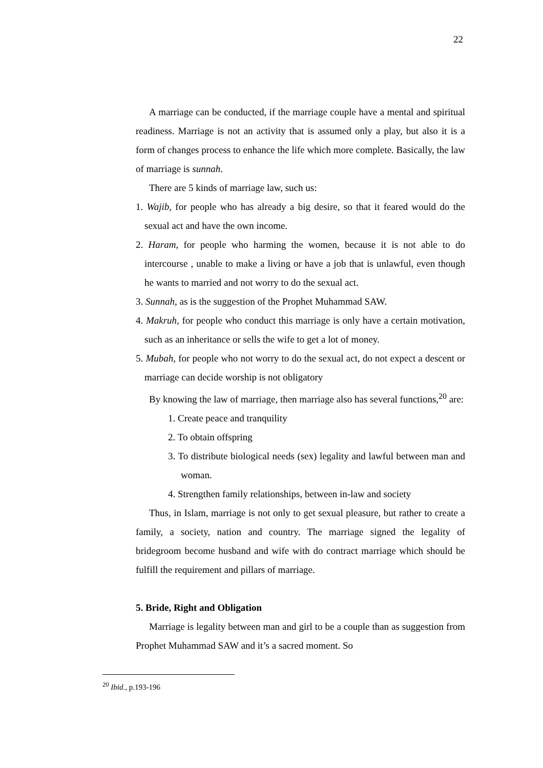22
A marriage can be conducted, if the marriage couple have a mental and spiritual readiness. Marriage is not an activity that is assumed only a play, but also it is a form of changes process to enhance the life which more complete. Basically, the law of marriage is sunnah.
There are 5 kinds of marriage law, such us:
1. Wajib, for people who has already a big desire, so that it feared would do the sexual act and have the own income.
2. Haram, for people who harming the women, because it is not able to do intercourse , unable to make a living or have a job that is unlawful, even though he wants to married and not worry to do the sexual act.
3. Sunnah, as is the suggestion of the Prophet Muhammad SAW.
4. Makruh, for people who conduct this marriage is only have a certain motivation, such as an inheritance or sells the wife to get a lot of money.
5. Mubah, for people who not worry to do the sexual act, do not expect a descent or marriage can decide worship is not obligatory
By knowing the law of marriage, then marriage also has several functions,<sup>20</sup> are:
1. Create peace and tranquility
2. To obtain offspring
3. To distribute biological needs (sex) legality and lawful between man and woman.
4. Strengthen family relationships, between in-law and society
Thus, in Islam, marriage is not only to get sexual pleasure, but rather to create a family, a society, nation and country. The marriage signed the legality of bridegroom become husband and wife with do contract marriage which should be fulfill the requirement and pillars of marriage.
5. Bride, Right and Obligation
Marriage is legality between man and girl to be a couple than as suggestion from Prophet Muhammad SAW and it’s a sacred moment. So
<sup>20</sup> Ibid., p.193-196